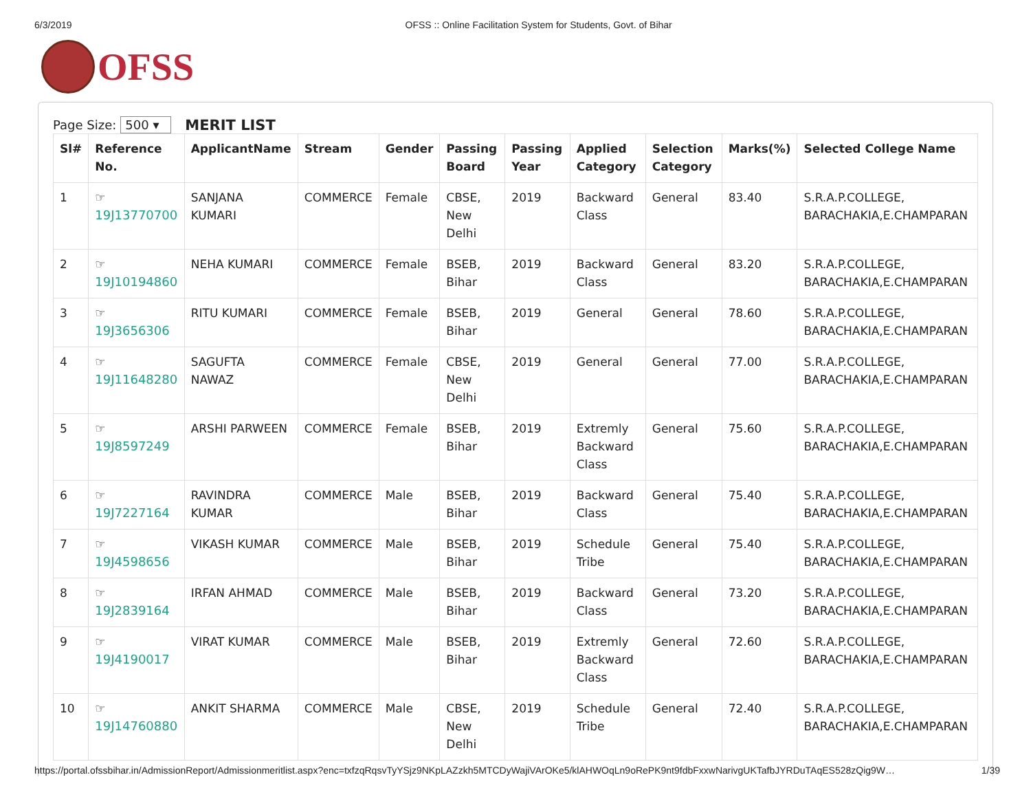6/3/2019 OFSS :: Online Facilitation System for Students, Govt. of Bihar
OFSS
Page Size: 500 ▾ MERIT LIST
| Sl# | Reference No. | ApplicantName | Stream | Gender | Passing Board | Passing Year | Applied Category | Selection Category | Marks(%) | Selected College Name |
| --- | --- | --- | --- | --- | --- | --- | --- | --- | --- | --- |
| 1 | ☞ 19J13770700 | SANJANA KUMARI | COMMERCE | Female | CBSE, New Delhi | 2019 | Backward Class | General | 83.40 | S.R.A.P.COLLEGE, BARACHAKIA,E.CHAMPARAN |
| 2 | ☞ 19J10194860 | NEHA KUMARI | COMMERCE | Female | BSEB, Bihar | 2019 | Backward Class | General | 83.20 | S.R.A.P.COLLEGE, BARACHAKIA,E.CHAMPARAN |
| 3 | ☞ 19J3656306 | RITU KUMARI | COMMERCE | Female | BSEB, Bihar | 2019 | General | General | 78.60 | S.R.A.P.COLLEGE, BARACHAKIA,E.CHAMPARAN |
| 4 | ☞ 19J11648280 | SAGUFTA NAWAZ | COMMERCE | Female | CBSE, New Delhi | 2019 | General | General | 77.00 | S.R.A.P.COLLEGE, BARACHAKIA,E.CHAMPARAN |
| 5 | ☞ 19J8597249 | ARSHI PARWEEN | COMMERCE | Female | BSEB, Bihar | 2019 | Extremly Backward Class | General | 75.60 | S.R.A.P.COLLEGE, BARACHAKIA,E.CHAMPARAN |
| 6 | ☞ 19J7227164 | RAVINDRA KUMAR | COMMERCE | Male | BSEB, Bihar | 2019 | Backward Class | General | 75.40 | S.R.A.P.COLLEGE, BARACHAKIA,E.CHAMPARAN |
| 7 | ☞ 19J4598656 | VIKASH KUMAR | COMMERCE | Male | BSEB, Bihar | 2019 | Schedule Tribe | General | 75.40 | S.R.A.P.COLLEGE, BARACHAKIA,E.CHAMPARAN |
| 8 | ☞ 19J2839164 | IRFAN AHMAD | COMMERCE | Male | BSEB, Bihar | 2019 | Backward Class | General | 73.20 | S.R.A.P.COLLEGE, BARACHAKIA,E.CHAMPARAN |
| 9 | ☞ 19J4190017 | VIRAT KUMAR | COMMERCE | Male | BSEB, Bihar | 2019 | Extremly Backward Class | General | 72.60 | S.R.A.P.COLLEGE, BARACHAKIA,E.CHAMPARAN |
| 10 | ☞ 19J14760880 | ANKIT SHARMA | COMMERCE | Male | CBSE, New Delhi | 2019 | Schedule Tribe | General | 72.40 | S.R.A.P.COLLEGE, BARACHAKIA,E.CHAMPARAN |
https://portal.ofssbihar.in/AdmissionReport/Admissionmeritlist.aspx?enc=txfzqRqsvTyYSjz9NKpLAZzkh5MTCDyWajiVArOKe5/klAHWOqLn9oRePK9nt9fdbFxxwNarivgUKTafbJYRDuTAqES528zQig9W… 1/39